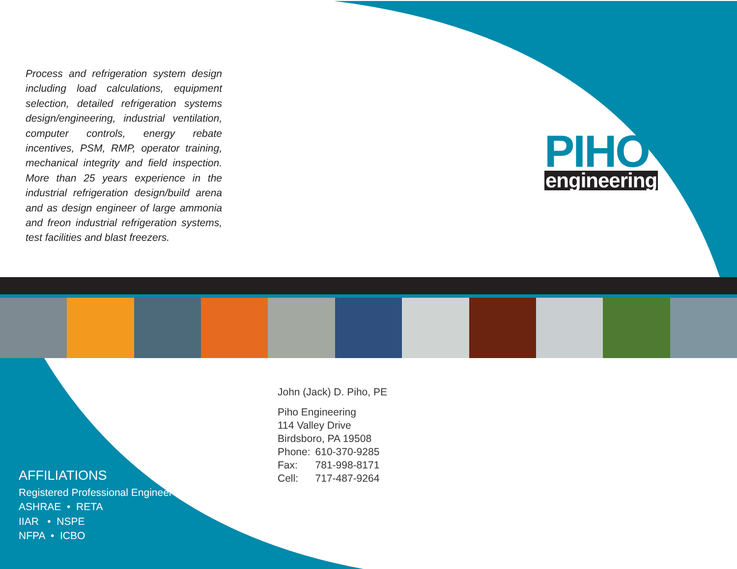Process and refrigeration system design including load calculations, equipment selection, detailed refrigeration systems design/engineering, industrial ventilation, computer controls, energy rebate incentives, PSM, RMP, operator training, mechanical integrity and field inspection. More than 25 years experience in the industrial refrigeration design/build arena and as design engineer of large ammonia and freon industrial refrigeration systems, test facilities and blast freezers.
PIHO
engineering
John (Jack) D. Piho, PE
Piho Engineering
114 Valley Drive
Birdsboro, PA 19508
| Phone: | 610-370-9285 |
| Fax: | 781-998-8171 |
| Cell: | 717-487-9264 |
AFFILIATIONS
Registered Professional Engineer
ASHRAE • RETA
IIAR • NSPE
NFPA • ICBO